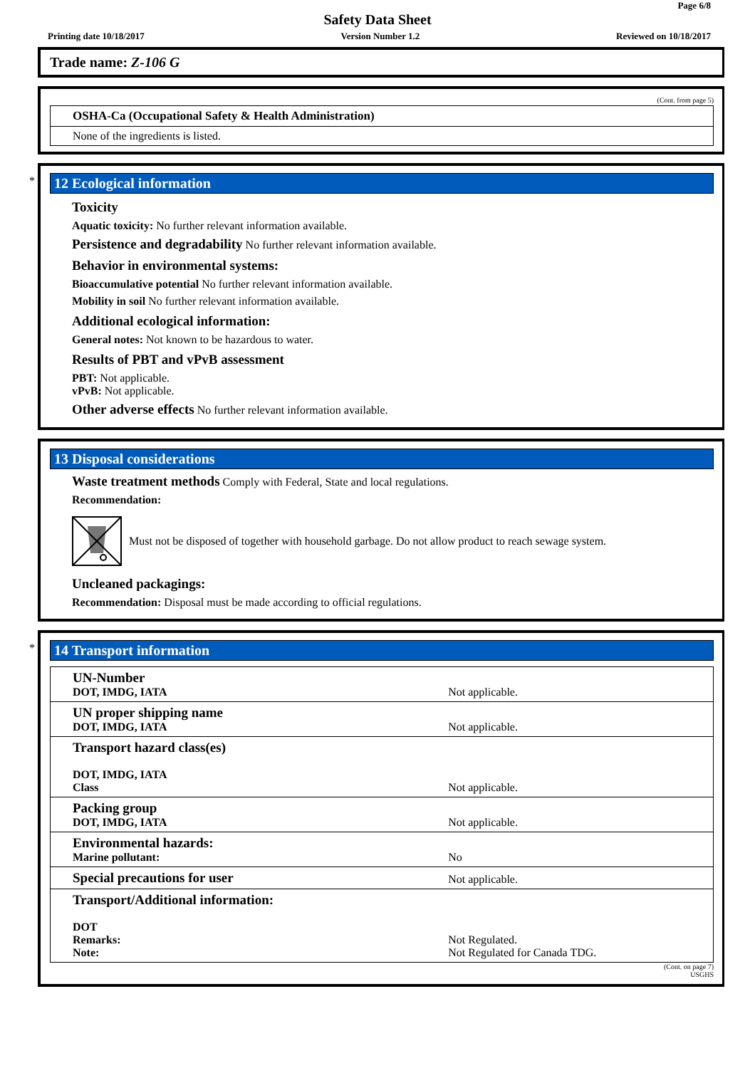Page 6/8
Safety Data Sheet
Printing date 10/18/2017 Version Number 1.2 Reviewed on 10/18/2017
Trade name: Z-106 G
(Cont. from page 5)
| OSHA-Ca (Occupational Safety & Health Administration) |
| None of the ingredients is listed. |
*
12 Ecological information
Toxicity
Aquatic toxicity: No further relevant information available.
Persistence and degradability No further relevant information available.
Behavior in environmental systems:
Bioaccumulative potential No further relevant information available.
Mobility in soil No further relevant information available.
Additional ecological information:
General notes: Not known to be hazardous to water.
Results of PBT and vPvB assessment
PBT: Not applicable.
vPvB: Not applicable.
Other adverse effects No further relevant information available.
13 Disposal considerations
Waste treatment methods Comply with Federal, State and local regulations.
Recommendation:
Must not be disposed of together with household garbage. Do not allow product to reach sewage system.
Uncleaned packagings:
Recommendation: Disposal must be made according to official regulations.
*
14 Transport information
| UN-Number DOT, IMDG, IATA | Not applicable. |
| UN proper shipping name DOT, IMDG, IATA | Not applicable. |
| Transport hazard class(es) DOT, IMDG, IATA Class | Not applicable. |
| Packing group DOT, IMDG, IATA | Not applicable. |
| Environmental hazards: Marine pollutant: | No |
| Special precautions for user | Not applicable. |
| Transport/Additional information: DOT Remarks: Note: | Not Regulated. Not Regulated for Canada TDG. |
(Cont. on page 7)
USGHS